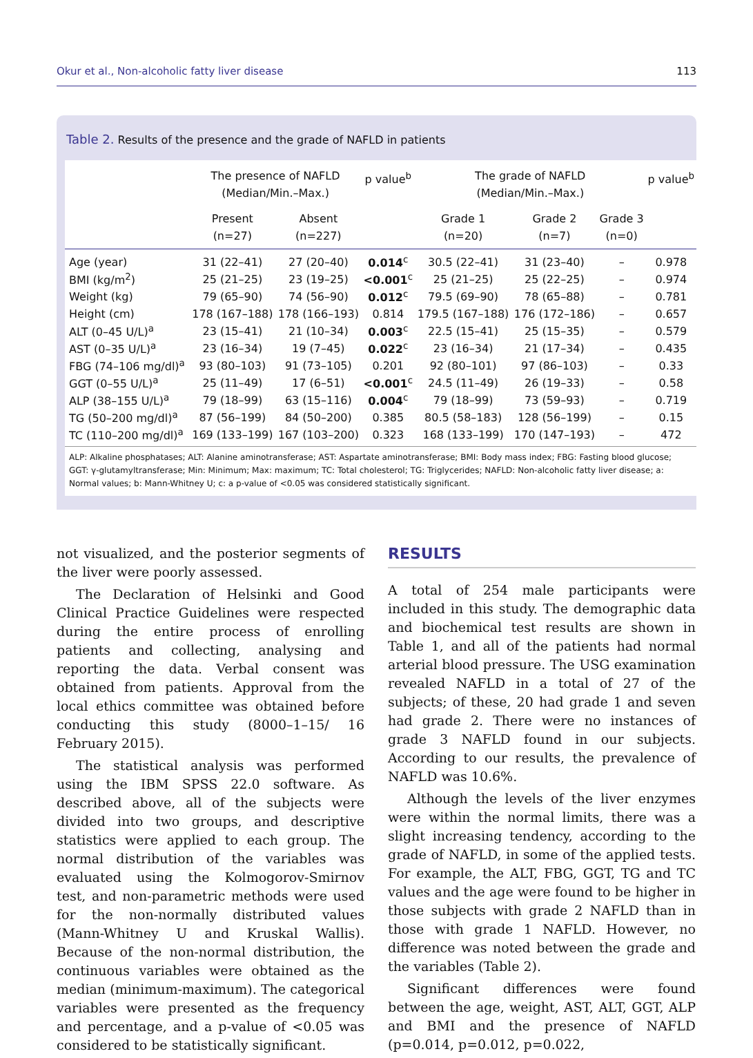Okur et al., Non-alcoholic fatty liver disease 113
Table 2. Results of the presence and the grade of NAFLD in patients
| | The presence of NAFLD (Median/Min.–Max.) | | p value<sup>b</sup> | The grade of NAFLD (Median/Min.–Max.) | | | p value<sup>b</sup> |
| --- | --- | --- | --- | --- | --- | --- | --- |
| | Present (n=27) | Absent (n=227) | | Grade 1 (n=20) | Grade 2 (n=7) | Grade 3 (n=0) | |
| Age (year) | 31 (22–41) | 27 (20–40) | 0.014<sup>c</sup> | 30.5 (22–41) | 31 (23–40) | – | 0.978 |
| BMI (kg/m<sup>2</sup>) | 25 (21–25) | 23 (19–25) | <0.001<sup>c</sup> | 25 (21–25) | 25 (22–25) | – | 0.974 |
| Weight (kg) | 79 (65–90) | 74 (56–90) | 0.012<sup>c</sup> | 79.5 (69–90) | 78 (65–88) | – | 0.781 |
| Height (cm) | 178 (167–188) | 178 (166–193) | 0.814 | 179.5 (167–188) | 176 (172–186) | – | 0.657 |
| ALT (0–45 U/L)<sup>a</sup> | 23 (15–41) | 21 (10–34) | 0.003<sup>c</sup> | 22.5 (15–41) | 25 (15–35) | – | 0.579 |
| AST (0–35 U/L)<sup>a</sup> | 23 (16–34) | 19 (7–45) | 0.022<sup>c</sup> | 23 (16–34) | 21 (17–34) | – | 0.435 |
| FBG (74–106 mg/dl)<sup>a</sup> | 93 (80–103) | 91 (73–105) | 0.201 | 92 (80–101) | 97 (86–103) | – | 0.33 |
| GGT (0–55 U/L)<sup>a</sup> | 25 (11–49) | 17 (6–51) | <0.001<sup>c</sup> | 24.5 (11–49) | 26 (19–33) | – | 0.58 |
| ALP (38–155 U/L)<sup>a</sup> | 79 (18–99) | 63 (15–116) | 0.004<sup>c</sup> | 79 (18–99) | 73 (59–93) | – | 0.719 |
| TG (50–200 mg/dl)<sup>a</sup> | 87 (56–199) | 84 (50–200) | 0.385 | 80.5 (58–183) | 128 (56–199) | – | 0.15 |
| TC (110–200 mg/dl)<sup>a</sup> | 169 (133–199) | 167 (103–200) | 0.323 | 168 (133–199) | 170 (147–193) | – | 472 |
ALP: Alkaline phosphatases; ALT: Alanine aminotransferase; AST: Aspartate aminotransferase; BMI: Body mass index; FBG: Fasting blood glucose; GGT: γ-glutamyltransferase; Min: Minimum; Max: maximum; TC: Total cholesterol; TG: Triglycerides; NAFLD: Non-alcoholic fatty liver disease; a: Normal values; b: Mann-Whitney U; c: a p-value of <0.05 was considered statistically significant.
not visualized, and the posterior segments of the liver were poorly assessed.
The Declaration of Helsinki and Good Clinical Practice Guidelines were respected during the entire process of enrolling patients and collecting, analysing and reporting the data. Verbal consent was obtained from patients. Approval from the local ethics committee was obtained before conducting this study (8000–1–15/ 16 February 2015).
The statistical analysis was performed using the IBM SPSS 22.0 software. As described above, all of the subjects were divided into two groups, and descriptive statistics were applied to each group. The normal distribution of the variables was evaluated using the Kolmogorov-Smirnov test, and non-parametric methods were used for the non-normally distributed values (Mann-Whitney U and Kruskal Wallis). Because of the non-normal distribution, the continuous variables were obtained as the median (minimum-maximum). The categorical variables were presented as the frequency and percentage, and a p-value of <0.05 was considered to be statistically significant.
RESULTS
A total of 254 male participants were included in this study. The demographic data and biochemical test results are shown in Table 1, and all of the patients had normal arterial blood pressure. The USG examination revealed NAFLD in a total of 27 of the subjects; of these, 20 had grade 1 and seven had grade 2. There were no instances of grade 3 NAFLD found in our subjects. According to our results, the prevalence of NAFLD was 10.6%.
Although the levels of the liver enzymes were within the normal limits, there was a slight increasing tendency, according to the grade of NAFLD, in some of the applied tests. For example, the ALT, FBG, GGT, TG and TC values and the age were found to be higher in those subjects with grade 2 NAFLD than in those with grade 1 NAFLD. However, no difference was noted between the grade and the variables (Table 2).
Significant differences were found between the age, weight, AST, ALT, GGT, ALP and BMI and the presence of NAFLD (p=0.014, p=0.012, p=0.022,